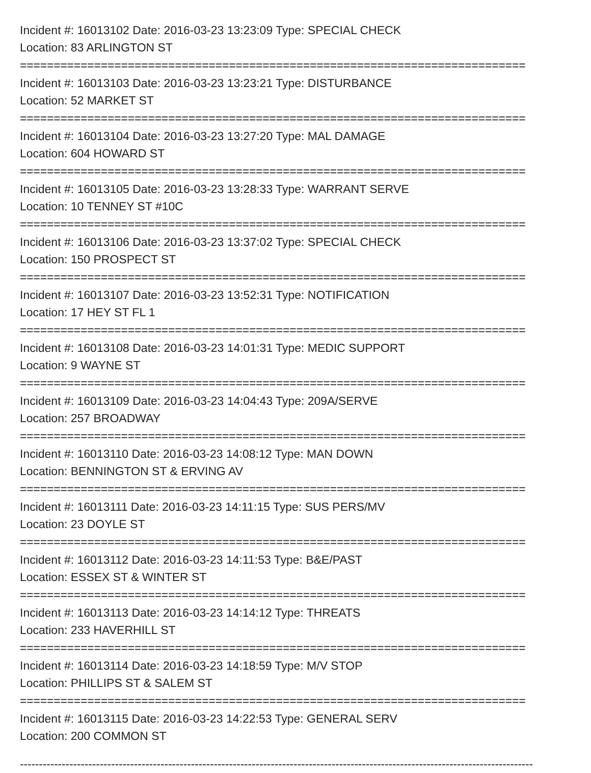Incident #: 16013102 Date: 2016-03-23 13:23:09 Type: SPECIAL CHECK
Location: 83 ARLINGTON ST
===========================================================================
Incident #: 16013103 Date: 2016-03-23 13:23:21 Type: DISTURBANCE
Location: 52 MARKET ST
===========================================================================
Incident #: 16013104 Date: 2016-03-23 13:27:20 Type: MAL DAMAGE
Location: 604 HOWARD ST
===========================================================================
Incident #: 16013105 Date: 2016-03-23 13:28:33 Type: WARRANT SERVE
Location: 10 TENNEY ST #10C
===========================================================================
Incident #: 16013106 Date: 2016-03-23 13:37:02 Type: SPECIAL CHECK
Location: 150 PROSPECT ST
===========================================================================
Incident #: 16013107 Date: 2016-03-23 13:52:31 Type: NOTIFICATION
Location: 17 HEY ST FL 1
===========================================================================
Incident #: 16013108 Date: 2016-03-23 14:01:31 Type: MEDIC SUPPORT
Location: 9 WAYNE ST
===========================================================================
Incident #: 16013109 Date: 2016-03-23 14:04:43 Type: 209A/SERVE
Location: 257 BROADWAY
===========================================================================
Incident #: 16013110 Date: 2016-03-23 14:08:12 Type: MAN DOWN
Location: BENNINGTON ST & ERVING AV
===========================================================================
Incident #: 16013111 Date: 2016-03-23 14:11:15 Type: SUS PERS/MV
Location: 23 DOYLE ST
===========================================================================
Incident #: 16013112 Date: 2016-03-23 14:11:53 Type: B&E/PAST
Location: ESSEX ST & WINTER ST
===========================================================================
Incident #: 16013113 Date: 2016-03-23 14:14:12 Type: THREATS
Location: 233 HAVERHILL ST
===========================================================================
Incident #: 16013114 Date: 2016-03-23 14:18:59 Type: M/V STOP
Location: PHILLIPS ST & SALEM ST
===========================================================================
Incident #: 16013115 Date: 2016-03-23 14:22:53 Type: GENERAL SERV
Location: 200 COMMON ST
---------------------------------------------------------------------------------------------------------------------------------------